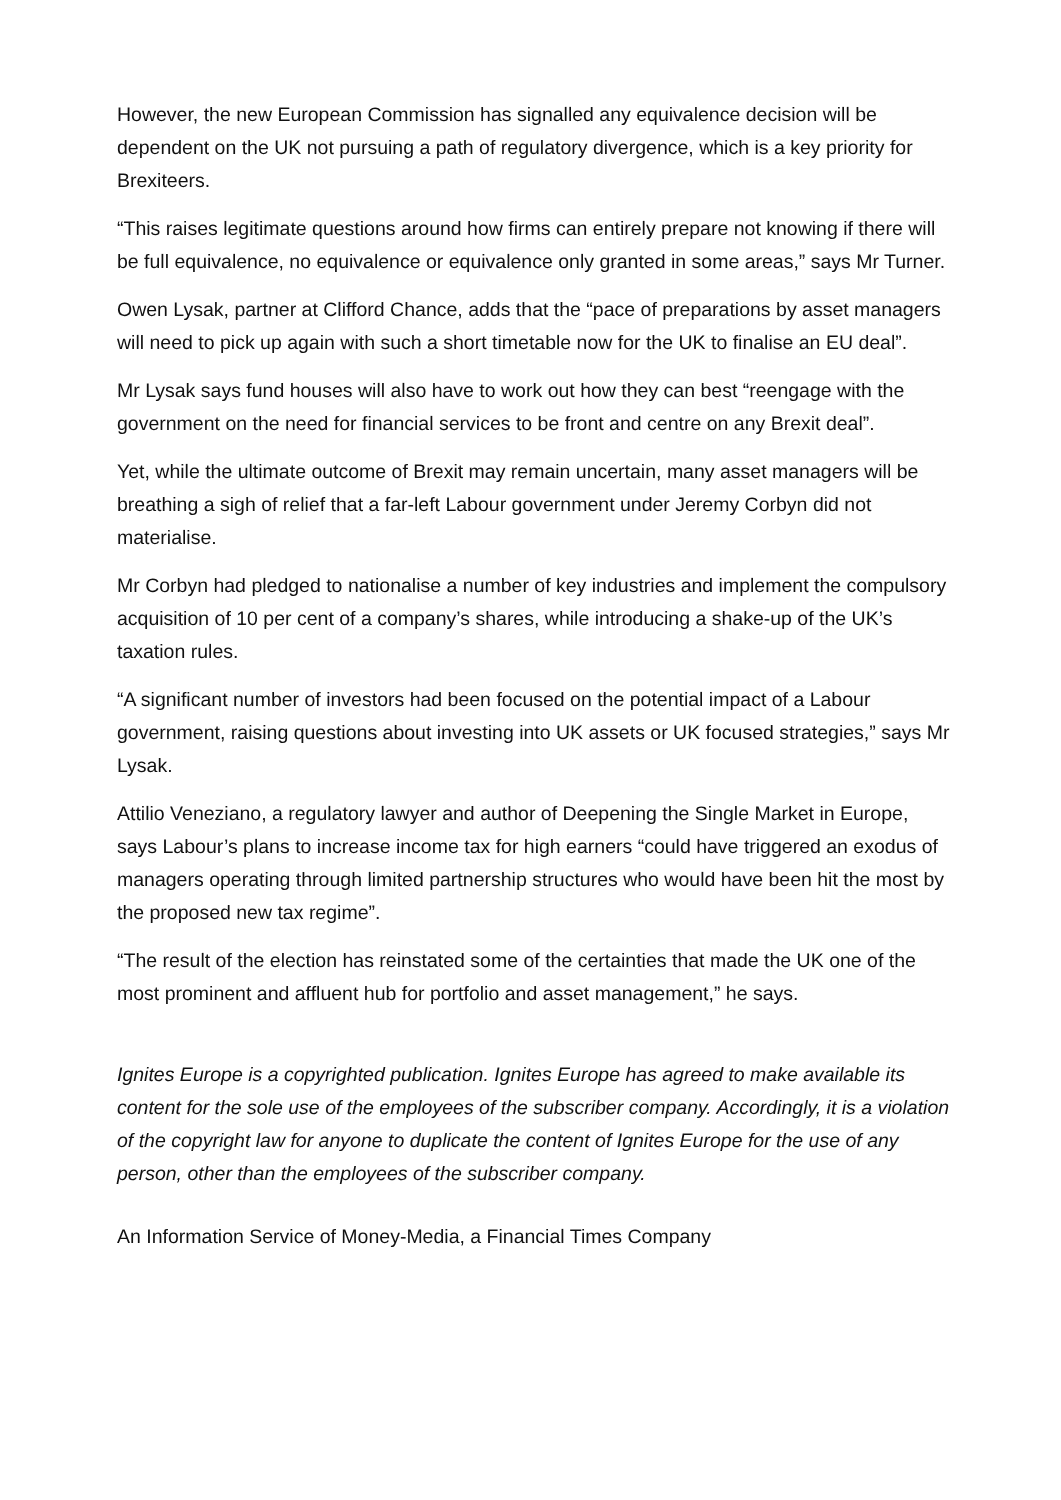However, the new European Commission has signalled any equivalence decision will be dependent on the UK not pursuing a path of regulatory divergence, which is a key priority for Brexiteers.
“This raises legitimate questions around how firms can entirely prepare not knowing if there will be full equivalence, no equivalence or equivalence only granted in some areas,” says Mr Turner.
Owen Lysak, partner at Clifford Chance, adds that the “pace of preparations by asset managers will need to pick up again with such a short timetable now for the UK to finalise an EU deal”.
Mr Lysak says fund houses will also have to work out how they can best “reengage with the government on the need for financial services to be front and centre on any Brexit deal”.
Yet, while the ultimate outcome of Brexit may remain uncertain, many asset managers will be breathing a sigh of relief that a far-left Labour government under Jeremy Corbyn did not materialise.
Mr Corbyn had pledged to nationalise a number of key industries and implement the compulsory acquisition of 10 per cent of a company’s shares, while introducing a shake-up of the UK’s taxation rules.
“A significant number of investors had been focused on the potential impact of a Labour government, raising questions about investing into UK assets or UK focused strategies,” says Mr Lysak.
Attilio Veneziano, a regulatory lawyer and author of Deepening the Single Market in Europe, says Labour’s plans to increase income tax for high earners “could have triggered an exodus of managers operating through limited partnership structures who would have been hit the most by the proposed new tax regime”.
“The result of the election has reinstated some of the certainties that made the UK one of the most prominent and affluent hub for portfolio and asset management,” he says.
Ignites Europe is a copyrighted publication. Ignites Europe has agreed to make available its content for the sole use of the employees of the subscriber company. Accordingly, it is a violation of the copyright law for anyone to duplicate the content of Ignites Europe for the use of any person, other than the employees of the subscriber company.
An Information Service of Money-Media, a Financial Times Company